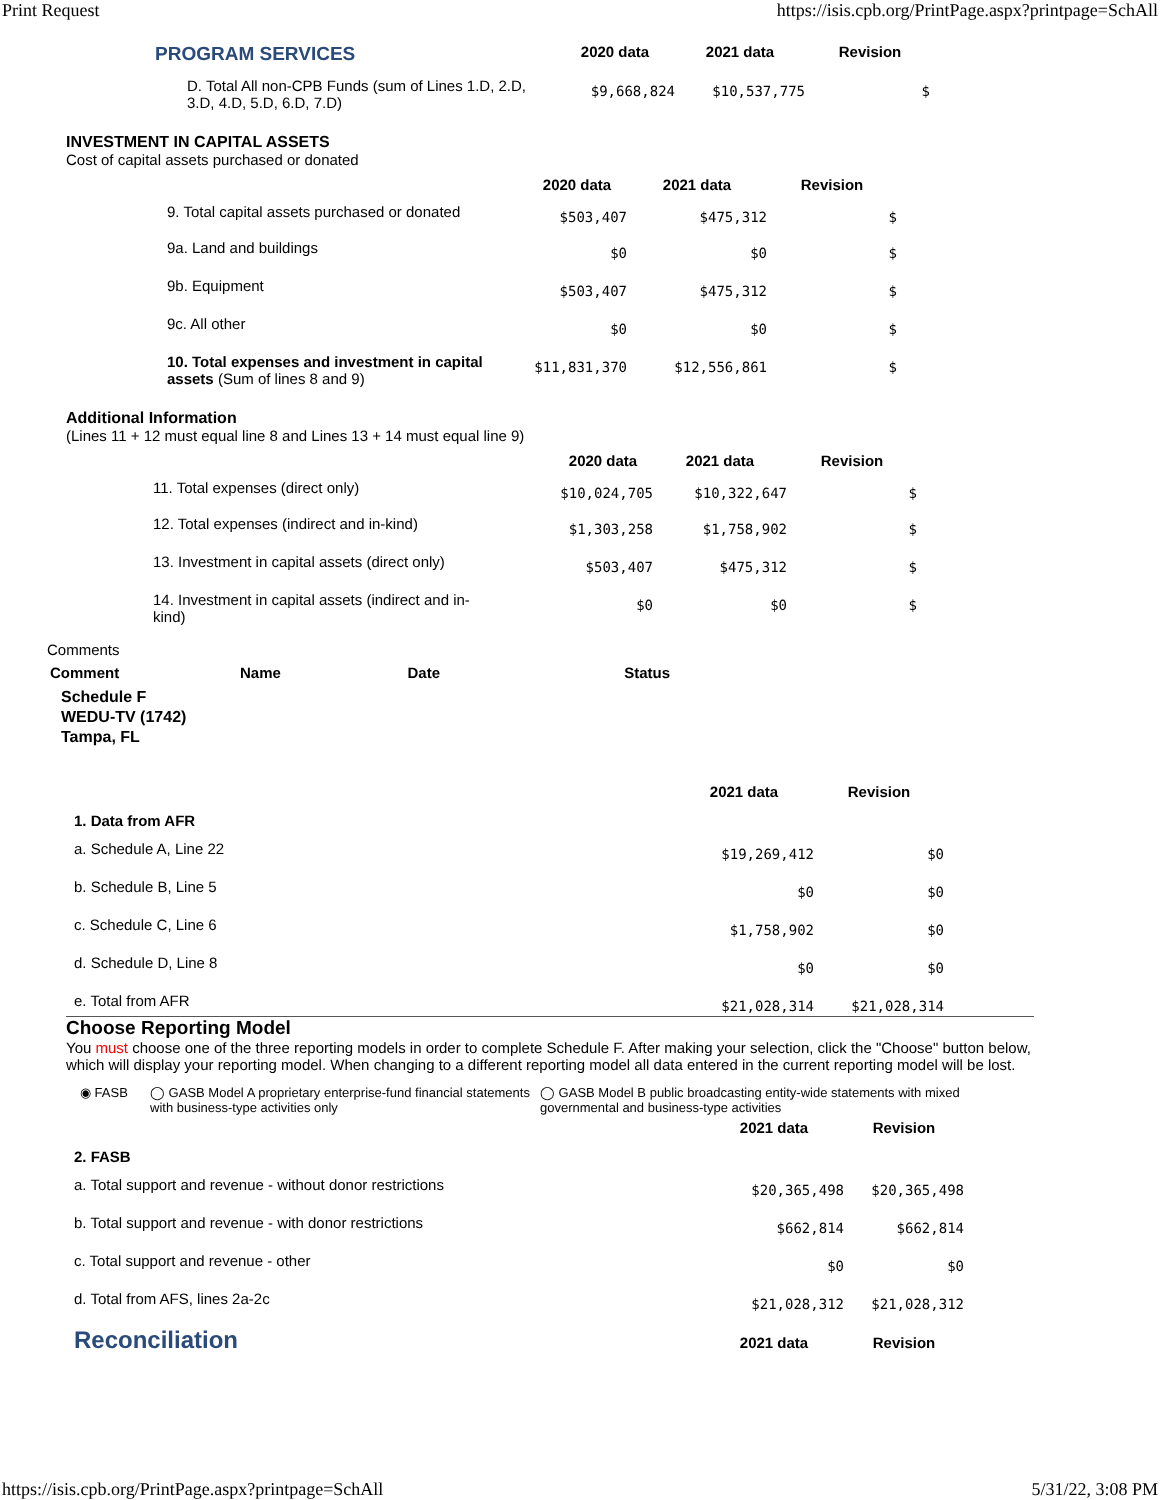Print Request https://isis.cpb.org/PrintPage.aspx?printpage=SchAll
| PROGRAM SERVICES | 2020 data | 2021 data | Revision |
| D. Total All non-CPB Funds (sum of Lines 1.D, 2.D, 3.D, 4.D, 5.D, 6.D, 7.D) | $9,668,824 | $10,537,775 | $ |
INVESTMENT IN CAPITAL ASSETS
Cost of capital assets purchased or donated
| | 2020 data | 2021 data | Revision |
| 9. Total capital assets purchased or donated | $503,407 | $475,312 | $ |
| 9a. Land and buildings | $0 | $0 | $ |
| 9b. Equipment | $503,407 | $475,312 | $ |
| 9c. All other | $0 | $0 | $ |
| 10. Total expenses and investment in capital assets (Sum of lines 8 and 9) | $11,831,370 | $12,556,861 | $ |
Additional Information
(Lines 11 + 12 must equal line 8 and Lines 13 + 14 must equal line 9)
| | 2020 data | 2021 data | Revision |
| 11. Total expenses (direct only) | $10,024,705 | $10,322,647 | $ |
| 12. Total expenses (indirect and in-kind) | $1,303,258 | $1,758,902 | $ |
| 13. Investment in capital assets (direct only) | $503,407 | $475,312 | $ |
| 14. Investment in capital assets (indirect and in-kind) | $0 | $0 | $ |
Comments
| Comment | Name | Date | Status |
| --- | --- | --- | --- |
Schedule F
WEDU-TV (1742)
Tampa, FL
| | 2021 data | Revision |
| 1. Data from AFR | | |
| a. Schedule A, Line 22 | $19,269,412 | $0 |
| b. Schedule B, Line 5 | $0 | $0 |
| c. Schedule C, Line 6 | $1,758,902 | $0 |
| d. Schedule D, Line 8 | $0 | $0 |
| e. Total from AFR | $21,028,314 | $21,028,314 |
Choose Reporting Model
You must choose one of the three reporting models in order to complete Schedule F. After making your selection, click the "Choose" button below, which will display your reporting model. When changing to a different reporting model all data entered in the current reporting model will be lost.
◉ FASB ◯ GASB Model A proprietary enterprise-fund financial statements with business-type activities only
◯ GASB Model B public broadcasting entity-wide statements with mixed governmental and business-type activities
| | 2021 data | Revision |
| 2. FASB | | |
| a. Total support and revenue - without donor restrictions | $20,365,498 | $20,365,498 |
| b. Total support and revenue - with donor restrictions | $662,814 | $662,814 |
| c. Total support and revenue - other | $0 | $0 |
| d. Total from AFS, lines 2a-2c | $21,028,312 | $21,028,312 |
| Reconciliation | 2021 data | Revision |
https://isis.cpb.org/PrintPage.aspx?printpage=SchAll 5/31/22, 3:08 PM